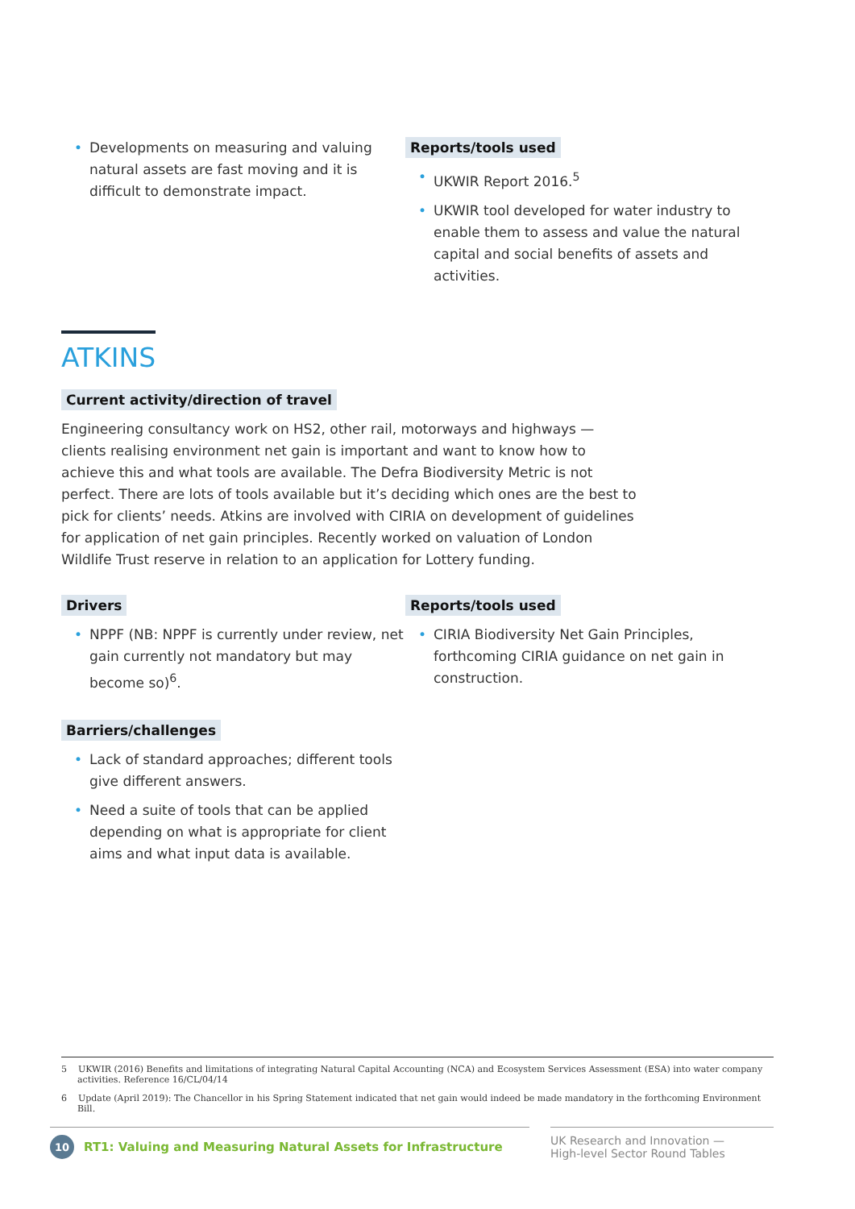Developments on measuring and valuing natural assets are fast moving and it is difficult to demonstrate impact.
Reports/tools used
UKWIR Report 2016.<sup>5</sup>
UKWIR tool developed for water industry to enable them to assess and value the natural capital and social benefits of assets and activities.
ATKINS
Current activity/direction of travel
Engineering consultancy work on HS2, other rail, motorways and highways — clients realising environment net gain is important and want to know how to achieve this and what tools are available. The Defra Biodiversity Metric is not perfect. There are lots of tools available but it’s deciding which ones are the best to pick for clients’ needs. Atkins are involved with CIRIA on development of guidelines for application of net gain principles. Recently worked on valuation of London Wildlife Trust reserve in relation to an application for Lottery funding.
Drivers
NPPF (NB: NPPF is currently under review, net gain currently not mandatory but may become so)<sup>6</sup>.
Barriers/challenges
Lack of standard approaches; different tools give different answers.
Need a suite of tools that can be applied depending on what is appropriate for client aims and what input data is available.
Reports/tools used
CIRIA Biodiversity Net Gain Principles, forthcoming CIRIA guidance on net gain in construction.
5 UKWIR (2016) Benefits and limitations of integrating Natural Capital Accounting (NCA) and Ecosystem Services Assessment (ESA) into water company activities. Reference 16/CL/04/14
6 Update (April 2019): The Chancellor in his Spring Statement indicated that net gain would indeed be made mandatory in the forthcoming Environment Bill.
10 RT1: Valuing and Measuring Natural Assets for Infrastructure
UK Research and Innovation —
High-level Sector Round Tables